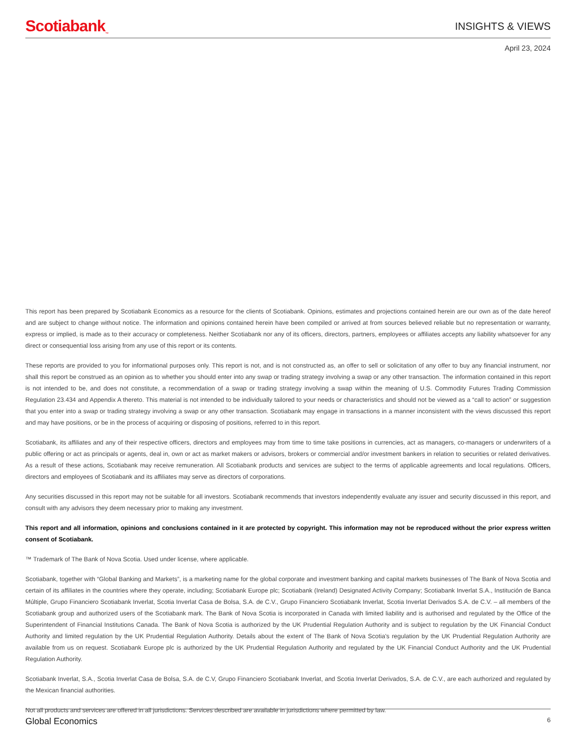Scotiabank<sub>™</sub> INSIGHTS & VIEWS
April 23, 2024
This report has been prepared by Scotiabank Economics as a resource for the clients of Scotiabank. Opinions, estimates and projections contained herein are our own as of the date hereof and are subject to change without notice. The information and opinions contained herein have been compiled or arrived at from sources believed reliable but no representation or warranty, express or implied, is made as to their accuracy or completeness. Neither Scotiabank nor any of its officers, directors, partners, employees or affiliates accepts any liability whatsoever for any direct or consequential loss arising from any use of this report or its contents.
These reports are provided to you for informational purposes only. This report is not, and is not constructed as, an offer to sell or solicitation of any offer to buy any financial instrument, nor shall this report be construed as an opinion as to whether you should enter into any swap or trading strategy involving a swap or any other transaction. The information contained in this report is not intended to be, and does not constitute, a recommendation of a swap or trading strategy involving a swap within the meaning of U.S. Commodity Futures Trading Commission Regulation 23.434 and Appendix A thereto. This material is not intended to be individually tailored to your needs or characteristics and should not be viewed as a “call to action” or suggestion that you enter into a swap or trading strategy involving a swap or any other transaction. Scotiabank may engage in transactions in a manner inconsistent with the views discussed this report and may have positions, or be in the process of acquiring or disposing of positions, referred to in this report.
Scotiabank, its affiliates and any of their respective officers, directors and employees may from time to time take positions in currencies, act as managers, co-managers or underwriters of a public offering or act as principals or agents, deal in, own or act as market makers or advisors, brokers or commercial and/or investment bankers in relation to securities or related derivatives. As a result of these actions, Scotiabank may receive remuneration. All Scotiabank products and services are subject to the terms of applicable agreements and local regulations. Officers, directors and employees of Scotiabank and its affiliates may serve as directors of corporations.
Any securities discussed in this report may not be suitable for all investors. Scotiabank recommends that investors independently evaluate any issuer and security discussed in this report, and consult with any advisors they deem necessary prior to making any investment.
This report and all information, opinions and conclusions contained in it are protected by copyright. This information may not be reproduced without the prior express written consent of Scotiabank.
™ Trademark of The Bank of Nova Scotia. Used under license, where applicable.
Scotiabank, together with “Global Banking and Markets”, is a marketing name for the global corporate and investment banking and capital markets businesses of The Bank of Nova Scotia and certain of its affiliates in the countries where they operate, including; Scotiabank Europe plc; Scotiabank (Ireland) Designated Activity Company; Scotiabank Inverlat S.A., Institución de Banca Múltiple, Grupo Financiero Scotiabank Inverlat, Scotia Inverlat Casa de Bolsa, S.A. de C.V., Grupo Financiero Scotiabank Inverlat, Scotia Inverlat Derivados S.A. de C.V. – all members of the Scotiabank group and authorized users of the Scotiabank mark. The Bank of Nova Scotia is incorporated in Canada with limited liability and is authorised and regulated by the Office of the Superintendent of Financial Institutions Canada. The Bank of Nova Scotia is authorized by the UK Prudential Regulation Authority and is subject to regulation by the UK Financial Conduct Authority and limited regulation by the UK Prudential Regulation Authority. Details about the extent of The Bank of Nova Scotia's regulation by the UK Prudential Regulation Authority are available from us on request. Scotiabank Europe plc is authorized by the UK Prudential Regulation Authority and regulated by the UK Financial Conduct Authority and the UK Prudential Regulation Authority.
Scotiabank Inverlat, S.A., Scotia Inverlat Casa de Bolsa, S.A. de C.V, Grupo Financiero Scotiabank Inverlat, and Scotia Inverlat Derivados, S.A. de C.V., are each authorized and regulated by the Mexican financial authorities.
Not all products and services are offered in all jurisdictions. Services described are available in jurisdictions where permitted by law.
Global Economics 6